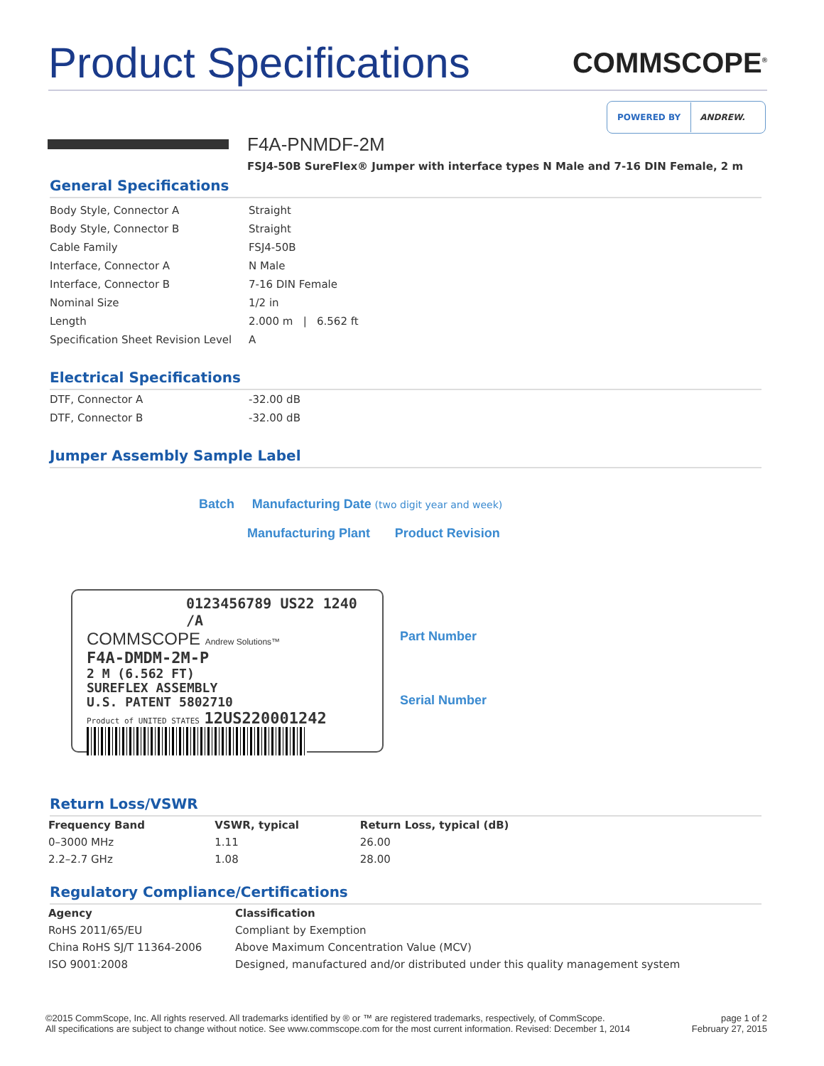Product Specifications
COMMSCOPE<sup>®</sup>
POWERED BY ANDREW.
F4A-PNMDF-2M
FSJ4-50B SureFlex® Jumper with interface types N Male and 7-16 DIN Female, 2 m
General Specifications
| Body Style, Connector A | Straight |
| Body Style, Connector B | Straight |
| Cable Family | FSJ4-50B |
| Interface, Connector A | N Male |
| Interface, Connector B | 7-16 DIN Female |
| Nominal Size | 1/2 in |
| Length | 2.000 m / 6.562 ft |
| Specification Sheet Revision Level | A |
Electrical Specifications
| DTF, Connector A | -32.00 dB |
| DTF, Connector B | -32.00 dB |
Jumper Assembly Sample Label
Batch Manufacturing Date (two digit year and week)
Manufacturing Plant Product Revision
0123456789 US22 1240 /A
COMMSCOPE Andrew Solutions™
F4A-DMDM-2M-P
2 M (6.562 FT)
SUREFLEX ASSEMBLY
U.S. PATENT 5802710
Product of UNITED STATES 12US220001242
Part Number
Serial Number
Return Loss/VSWR
| Frequency Band | VSWR, typical | Return Loss, typical (dB) |
| --- | --- | --- |
| 0–3000 MHz | 1.11 | 26.00 |
| 2.2–2.7 GHz | 1.08 | 28.00 |
Regulatory Compliance/Certifications
| Agency | Classification |
| --- | --- |
| RoHS 2011/65/EU | Compliant by Exemption |
| China RoHS SJ/T 11364-2006 | Above Maximum Concentration Value (MCV) |
| ISO 9001:2008 | Designed, manufactured and/or distributed under this quality management system |
©2015 CommScope, Inc. All rights reserved. All trademarks identified by ® or ™ are registered trademarks, respectively, of CommScope.
All specifications are subject to change without notice. See www.commscope.com for the most current information. Revised: December 1, 2014
page 1 of 2
February 27, 2015